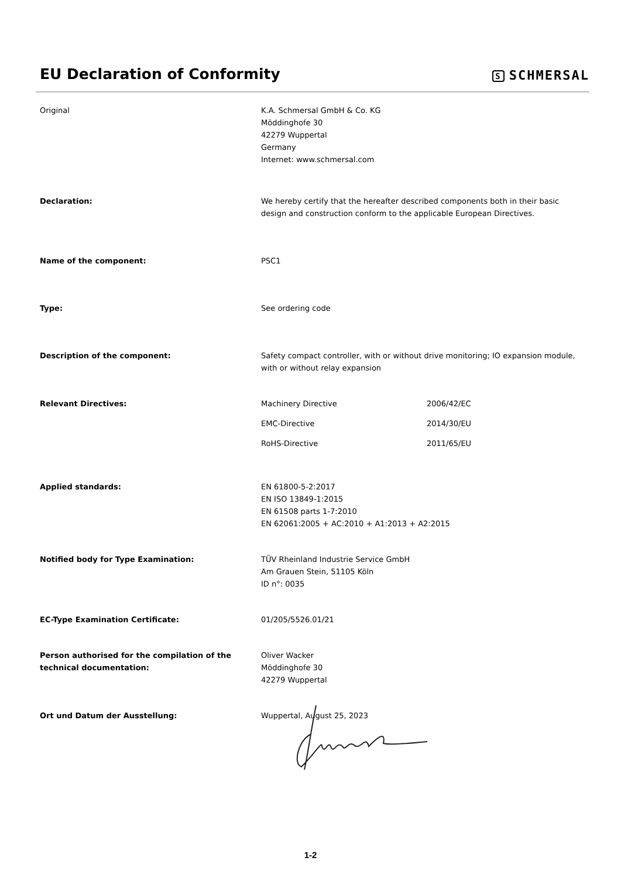EU Declaration of Conformity
S SCHMERSAL
Original K.A. Schmersal GmbH & Co. KG
Möddinghofe 30
42279 Wuppertal
Germany
Internet: www.schmersal.com
Declaration: We hereby certify that the hereafter described components both in their basic design and construction conform to the applicable European Directives.
Name of the component: PSC1
Type: See ordering code
Description of the component: Safety compact controller, with or without drive monitoring; IO expansion module, with or without relay expansion
Relevant Directives: Machinery Directive 2006/42/EC
EMC-Directive 2014/30/EU
RoHS-Directive 2011/65/EU
Applied standards: EN 61800-5-2:2017
EN ISO 13849-1:2015
EN 61508 parts 1-7:2010
EN 62061:2005 + AC:2010 + A1:2013 + A2:2015
Notified body for Type Examination: TÜV Rheinland Industrie Service GmbH
Am Grauen Stein, 51105 Köln
ID n°: 0035
EC-Type Examination Certificate: 01/205/5526.01/21
Person authorised for the compilation of the technical documentation:
Oliver Wacker
Möddinghofe 30
42279 Wuppertal
Ort und Datum der Ausstellung: Wuppertal, August 25, 2023
1-2